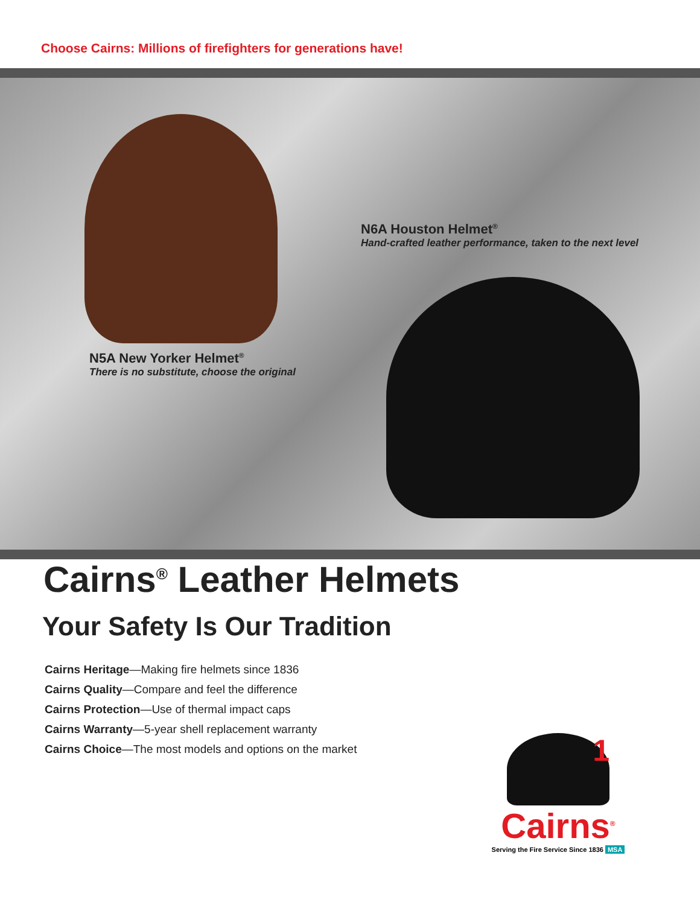Choose Cairns: Millions of firefighters for generations have!
N6A Houston Helmet<sup>®</sup>
Hand-crafted leather performance, taken to the next level
N5A New Yorker Helmet<sup>®</sup>
There is no substitute, choose the original
Cairns<sup>®</sup> Leather Helmets
Your Safety Is Our Tradition
Cairns Heritage—Making fire helmets since 1836
Cairns Quality—Compare and feel the difference
Cairns Protection—Use of thermal impact caps
Cairns Warranty—5-year shell replacement warranty
Cairns Choice—The most models and options on the market
1
Cairns<sup>®</sup>
Serving the Fire Service Since 1836 MSA